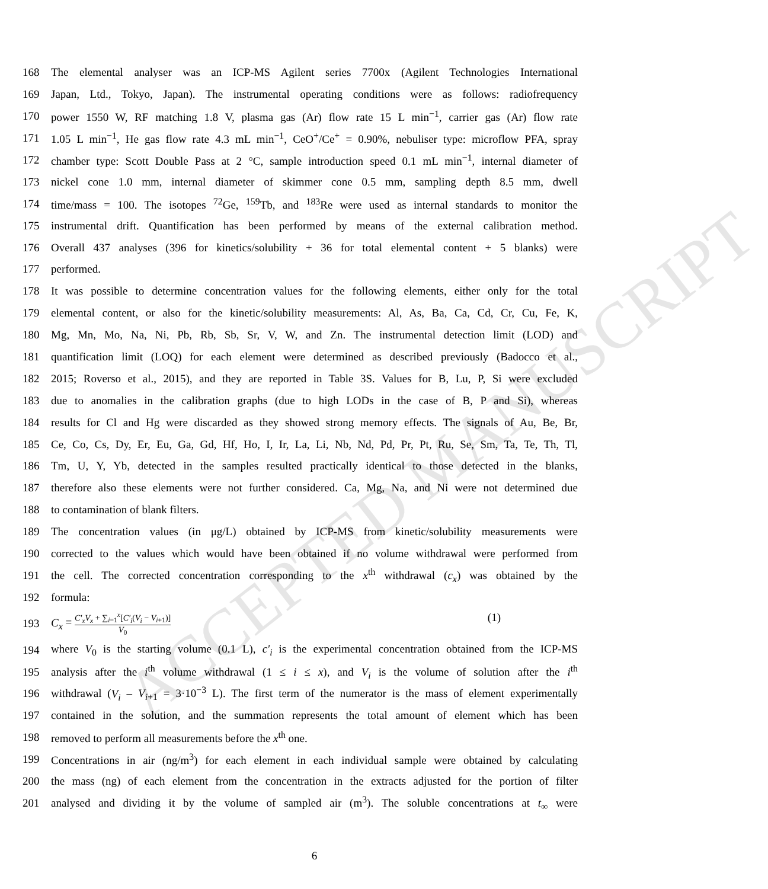ACCEPTED MANUSCRIPT
168 The elemental analyser was an ICP-MS Agilent series 7700x (Agilent Technologies International
169 Japan, Ltd., Tokyo, Japan). The instrumental operating conditions were as follows: radiofrequency
170 power 1550 W, RF matching 1.8 V, plasma gas (Ar) flow rate 15 L min<sup>−1</sup>, carrier gas (Ar) flow rate
171 1.05 L min<sup>−1</sup>, He gas flow rate 4.3 mL min<sup>−1</sup>, CeO<sup>+</sup>/Ce<sup>+</sup> = 0.90%, nebuliser type: microflow PFA, spray
172 chamber type: Scott Double Pass at 2 °C, sample introduction speed 0.1 mL min<sup>−1</sup>, internal diameter of
173 nickel cone 1.0 mm, internal diameter of skimmer cone 0.5 mm, sampling depth 8.5 mm, dwell
174 time/mass = 100. The isotopes <sup>72</sup>Ge, <sup>159</sup>Tb, and <sup>183</sup>Re were used as internal standards to monitor the
175 instrumental drift. Quantification has been performed by means of the external calibration method.
176 Overall 437 analyses (396 for kinetics/solubility + 36 for total elemental content + 5 blanks) were
177 performed.
178 It was possible to determine concentration values for the following elements, either only for the total
179 elemental content, or also for the kinetic/solubility measurements: Al, As, Ba, Ca, Cd, Cr, Cu, Fe, K,
180 Mg, Mn, Mo, Na, Ni, Pb, Rb, Sb, Sr, V, W, and Zn. The instrumental detection limit (LOD) and
181 quantification limit (LOQ) for each element were determined as described previously (Badocco et al.,
182 2015; Roverso et al., 2015), and they are reported in Table 3S. Values for B, Lu, P, Si were excluded
183 due to anomalies in the calibration graphs (due to high LODs in the case of B, P and Si), whereas
184 results for Cl and Hg were discarded as they showed strong memory effects. The signals of Au, Be, Br,
185 Ce, Co, Cs, Dy, Er, Eu, Ga, Gd, Hf, Ho, I, Ir, La, Li, Nb, Nd, Pd, Pr, Pt, Ru, Se, Sm, Ta, Te, Th, Tl,
186 Tm, U, Y, Yb, detected in the samples resulted practically identical to those detected in the blanks,
187 therefore also these elements were not further considered. Ca, Mg, Na, and Ni were not determined due
188 to contamination of blank filters.
189 The concentration values (in μg/L) obtained by ICP-MS from kinetic/solubility measurements were
190 corrected to the values which would have been obtained if no volume withdrawal were performed from
191 the cell. The corrected concentration corresponding to the x<sup>th</sup> withdrawal (c<sub>x</sub>) was obtained by the
192 formula:
193 C<sub>x</sub> = C′<sub>x</sub>V<sub>x</sub> + ∑<sub>i=1</sub><sup>x</sup>[C′<sub>i</sub>(V<sub>i</sub> − V<sub>i+1</sub>)] V<sub>0</sub> (1)
194 where V<sub>0</sub> is the starting volume (0.1 L), c'<sub>i</sub> is the experimental concentration obtained from the ICP-MS
195 analysis after the i<sup>th</sup> volume withdrawal (1 ≤ i ≤ x), and V<sub>i</sub> is the volume of solution after the i<sup>th</sup>
196 withdrawal (V<sub>i</sub> – V<sub>i+1</sub> = 3·10<sup>−3</sup> L). The first term of the numerator is the mass of element experimentally
197 contained in the solution, and the summation represents the total amount of element which has been
198 removed to perform all measurements before the x<sup>th</sup> one.
199 Concentrations in air (ng/m<sup>3</sup>) for each element in each individual sample were obtained by calculating
200 the mass (ng) of each element from the concentration in the extracts adjusted for the portion of filter
201 analysed and dividing it by the volume of sampled air (m<sup>3</sup>). The soluble concentrations at t<sub>∞</sub> were
6